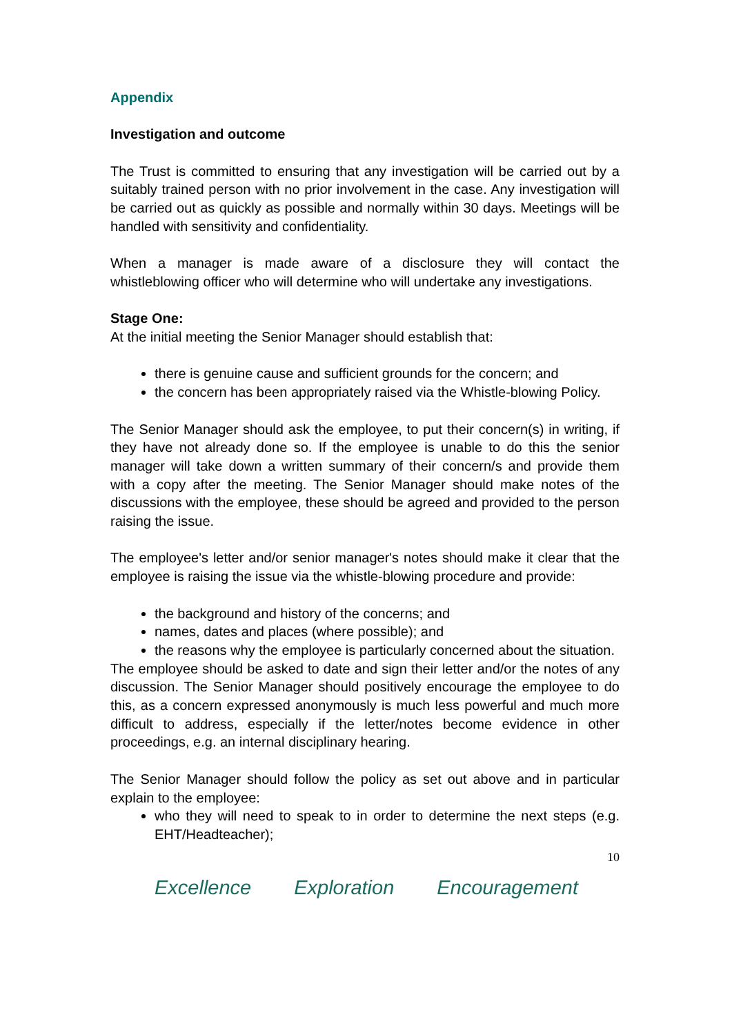Appendix
Investigation and outcome
The Trust is committed to ensuring that any investigation will be carried out by a suitably trained person with no prior involvement in the case. Any investigation will be carried out as quickly as possible and normally within 30 days. Meetings will be handled with sensitivity and confidentiality.
When a manager is made aware of a disclosure they will contact the whistleblowing officer who will determine who will undertake any investigations.
Stage One:
At the initial meeting the Senior Manager should establish that:
there is genuine cause and sufficient grounds for the concern; and
the concern has been appropriately raised via the Whistle-blowing Policy.
The Senior Manager should ask the employee, to put their concern(s) in writing, if they have not already done so. If the employee is unable to do this the senior manager will take down a written summary of their concern/s and provide them with a copy after the meeting. The Senior Manager should make notes of the discussions with the employee, these should be agreed and provided to the person raising the issue.
The employee's letter and/or senior manager's notes should make it clear that the employee is raising the issue via the whistle-blowing procedure and provide:
the background and history of the concerns; and
names, dates and places (where possible); and
the reasons why the employee is particularly concerned about the situation.
The employee should be asked to date and sign their letter and/or the notes of any discussion. The Senior Manager should positively encourage the employee to do this, as a concern expressed anonymously is much less powerful and much more difficult to address, especially if the letter/notes become evidence in other proceedings, e.g. an internal disciplinary hearing.
The Senior Manager should follow the policy as set out above and in particular explain to the employee:
who they will need to speak to in order to determine the next steps (e.g. EHT/Headteacher);
10
Excellence Exploration Encouragement